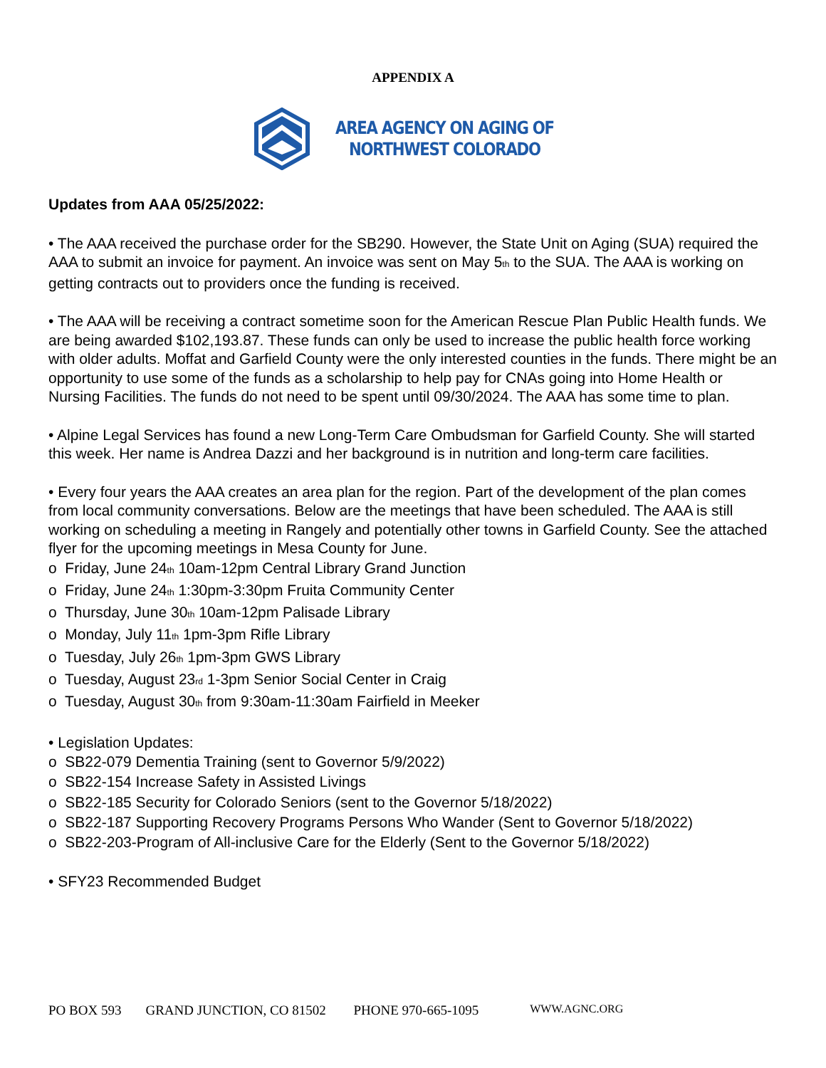APPENDIX A
AREA AGENCY ON AGING OF
NORTHWEST COLORADO
Updates from AAA 05/25/2022:
• The AAA received the purchase order for the SB290. However, the State Unit on Aging (SUA) required the AAA to submit an invoice for payment. An invoice was sent on May 5<sub>th</sub> to the SUA. The AAA is working on getting contracts out to providers once the funding is received.
• The AAA will be receiving a contract sometime soon for the American Rescue Plan Public Health funds. We are being awarded $102,193.87. These funds can only be used to increase the public health force working with older adults. Moffat and Garfield County were the only interested counties in the funds. There might be an opportunity to use some of the funds as a scholarship to help pay for CNAs going into Home Health or Nursing Facilities. The funds do not need to be spent until 09/30/2024. The AAA has some time to plan.
• Alpine Legal Services has found a new Long-Term Care Ombudsman for Garfield County. She will started this week. Her name is Andrea Dazzi and her background is in nutrition and long-term care facilities.
• Every four years the AAA creates an area plan for the region. Part of the development of the plan comes from local community conversations. Below are the meetings that have been scheduled. The AAA is still working on scheduling a meeting in Rangely and potentially other towns in Garfield County. See the attached flyer for the upcoming meetings in Mesa County for June.
o Friday, June 24<sub>th</sub> 10am-12pm Central Library Grand Junction
o Friday, June 24<sub>th</sub> 1:30pm-3:30pm Fruita Community Center
o Thursday, June 30<sub>th</sub> 10am-12pm Palisade Library
o Monday, July 11<sub>th</sub> 1pm-3pm Rifle Library
o Tuesday, July 26<sub>th</sub> 1pm-3pm GWS Library
o Tuesday, August 23<sub>rd</sub> 1-3pm Senior Social Center in Craig
o Tuesday, August 30<sub>th</sub> from 9:30am-11:30am Fairfield in Meeker
• Legislation Updates:
o SB22-079 Dementia Training (sent to Governor 5/9/2022)
o SB22-154 Increase Safety in Assisted Livings
o SB22-185 Security for Colorado Seniors (sent to the Governor 5/18/2022)
o SB22-187 Supporting Recovery Programs Persons Who Wander (Sent to Governor 5/18/2022)
o SB22-203-Program of All-inclusive Care for the Elderly (Sent to the Governor 5/18/2022)
• SFY23 Recommended Budget
PO BOX 593 GRAND JUNCTION, CO 81502 PHONE 970-665-1095 WWW.AGNC.ORG